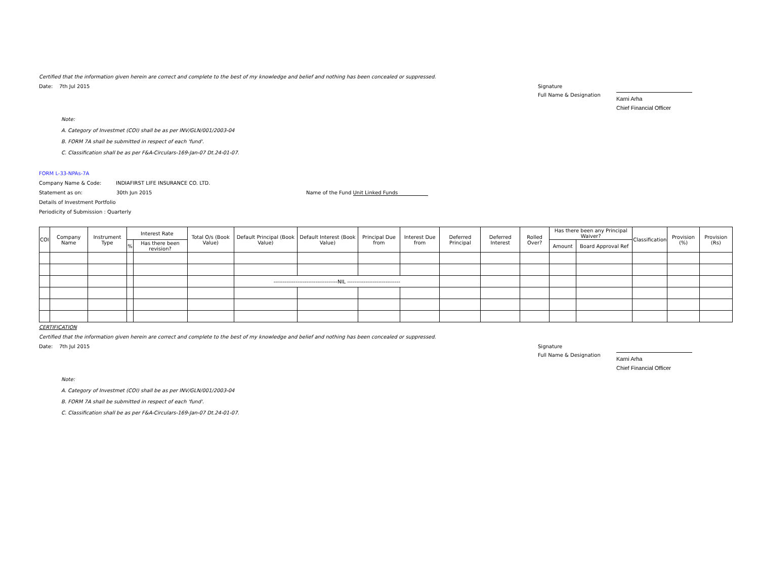Certified that the information given herein are correct and complete to the best of my knowledge and belief and nothing has been concealed or suppressed.
Date: 7th Jul 2015 Signature Full Name & Designation Karni Arha Chief Financial Officer
Note:
A. Category of Investmet (COI) shall be as per INV/GLN/001/2003-04
B. FORM 7A shall be submitted in respect of each 'fund'.
C. Classification shall be as per F&A-Circulars-169-Jan-07 Dt.24-01-07.
FORM L-33-NPAs-7A
Company Name & Code: INDIAFIRST LIFE INSURANCE CO. LTD.
Statement as on: 30th Jun 2015 Name of the Fund Unit Linked Funds
Details of Investment Portfolio
Periodicity of Submission : Quarterly
| COI | Company Name | Instrument Type | Interest Rate | | Total O/s (Book Value) | Default Principal (Book Value) | Default Interest (Book Value) | Principal Due from | Interest Due from | Deferred Principal | Deferred Interest | Rolled Over? | Has there been any Principal Waiver? | | Classification | Provision (%) | Provision (Rs) |
| --- | --- | --- | --- | --- | --- | --- | --- | --- | --- | --- | --- | --- | --- | --- | --- | --- | --- |
| | | | % | Has there been revision? | | | | | | | | | Amount | Board Approval Ref | | | |
| | | | | | | -----------------------------------NIL ----------------------------- | | | | | | | | | | | |
CERTIFICATION
Certified that the information given herein are correct and complete to the best of my knowledge and belief and nothing has been concealed or suppressed.
Date: 7th Jul 2015 Signature Full Name & Designation Karni Arha Chief Financial Officer
Note:
A. Category of Investmet (COI) shall be as per INV/GLN/001/2003-04
B. FORM 7A shall be submitted in respect of each 'fund'.
C. Classification shall be as per F&A-Circulars-169-Jan-07 Dt.24-01-07.